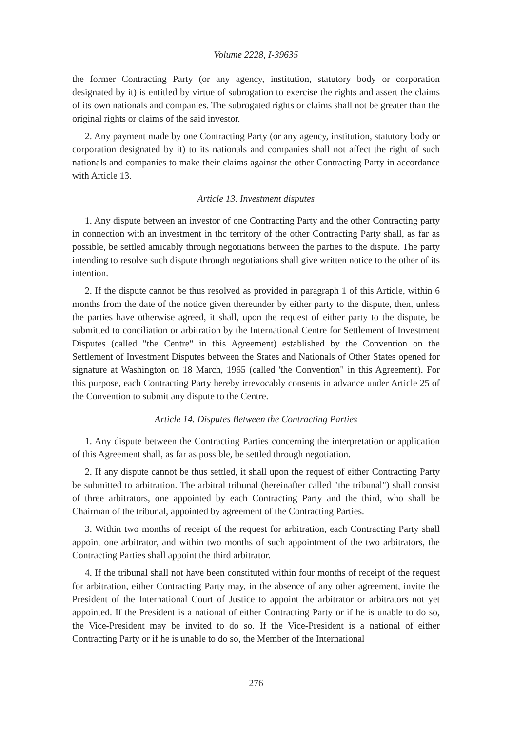Volume 2228, I-39635
the former Contracting Party (or any agency, institution, statutory body or corporation designated by it) is entitled by virtue of subrogation to exercise the rights and assert the claims of its own nationals and companies. The subrogated rights or claims shall not be greater than the original rights or claims of the said investor.
2. Any payment made by one Contracting Party (or any agency, institution, statutory body or corporation designated by it) to its nationals and companies shall not affect the right of such nationals and companies to make their claims against the other Contracting Party in accordance with Article 13.
Article 13. Investment disputes
1. Any dispute between an investor of one Contracting Party and the other Contracting party in connection with an investment in thc territory of the other Contracting Party shall, as far as possible, be settled amicably through negotiations between the parties to the dispute. The party intending to resolve such dispute through negotiations shall give written notice to the other of its intention.
2. If the dispute cannot be thus resolved as provided in paragraph 1 of this Article, within 6 months from the date of the notice given thereunder by either party to the dispute, then, unless the parties have otherwise agreed, it shall, upon the request of either party to the dispute, be submitted to conciliation or arbitration by the International Centre for Settlement of Investment Disputes (called "the Centre" in this Agreement) established by the Convention on the Settlement of Investment Disputes between the States and Nationals of Other States opened for signature at Washington on 18 March, 1965 (called 'the Convention" in this Agreement). For this purpose, each Contracting Party hereby irrevocably consents in advance under Article 25 of the Convention to submit any dispute to the Centre.
Article 14. Disputes Between the Contracting Parties
1. Any dispute between the Contracting Parties concerning the interpretation or application of this Agreement shall, as far as possible, be settled through negotiation.
2. If any dispute cannot be thus settled, it shall upon the request of either Contracting Party be submitted to arbitration. The arbitral tribunal (hereinafter called "the tribunal") shall consist of three arbitrators, one appointed by each Contracting Party and the third, who shall be Chairman of the tribunal, appointed by agreement of the Contracting Parties.
3. Within two months of receipt of the request for arbitration, each Contracting Party shall appoint one arbitrator, and within two months of such appointment of the two arbitrators, the Contracting Parties shall appoint the third arbitrator.
4. If the tribunal shall not have been constituted within four months of receipt of the request for arbitration, either Contracting Party may, in the absence of any other agreement, invite the President of the International Court of Justice to appoint the arbitrator or arbitrators not yet appointed. If the President is a national of either Contracting Party or if he is unable to do so, the Vice-President may be invited to do so. If the Vice-President is a national of either Contracting Party or if he is unable to do so, the Member of the International
276